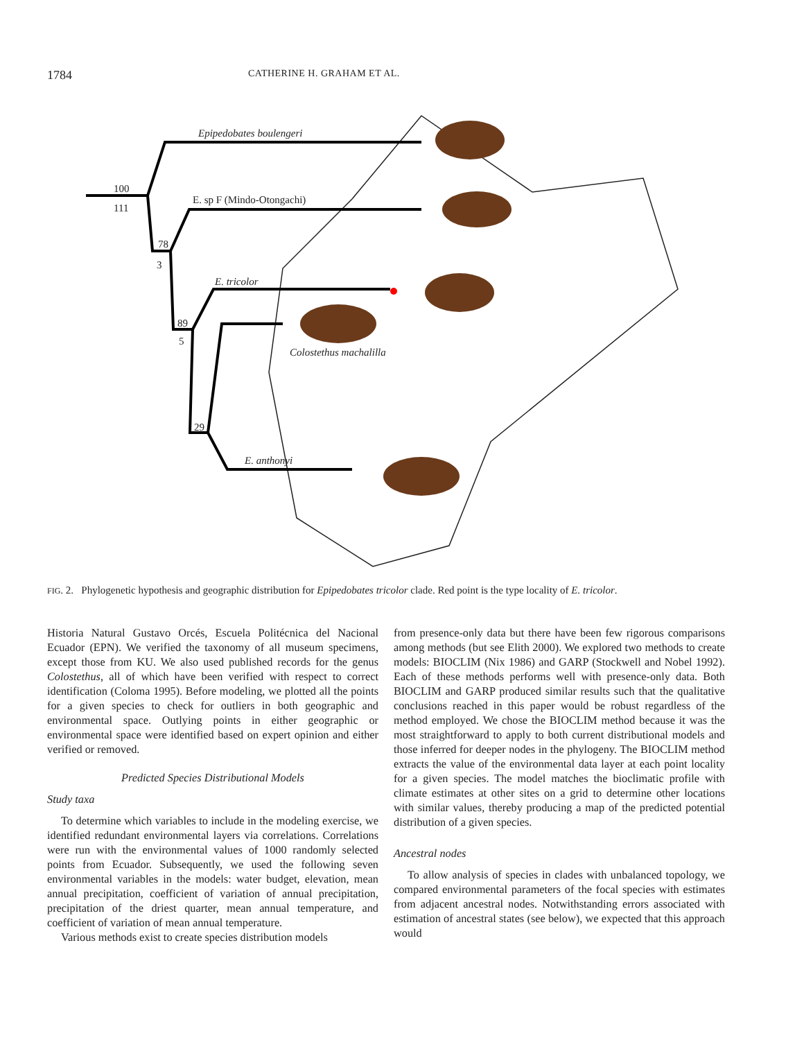1784 CATHERINE H. GRAHAM ET AL.
Epipedobates boulengeri
E. sp F (Mindo-Otongachi)
E. tricolor
Colostethus machalilla
E. anthonyi
100
111
78
3
89
5
29
FIG. 2. Phylogenetic hypothesis and geographic distribution for Epipedobates tricolor clade. Red point is the type locality of E. tricolor.
Historia Natural Gustavo Orcés, Escuela Politécnica del Nacional Ecuador (EPN). We verified the taxonomy of all museum specimens, except those from KU. We also used published records for the genus Colostethus, all of which have been verified with respect to correct identification (Coloma 1995). Before modeling, we plotted all the points for a given species to check for outliers in both geographic and environmental space. Outlying points in either geographic or environmental space were identified based on expert opinion and either verified or removed.
Predicted Species Distributional Models
Study taxa
To determine which variables to include in the modeling exercise, we identified redundant environmental layers via correlations. Correlations were run with the environmental values of 1000 randomly selected points from Ecuador. Subsequently, we used the following seven environmental variables in the models: water budget, elevation, mean annual precipitation, coefficient of variation of annual precipitation, precipitation of the driest quarter, mean annual temperature, and coefficient of variation of mean annual temperature.
Various methods exist to create species distribution models
from presence-only data but there have been few rigorous comparisons among methods (but see Elith 2000). We explored two methods to create models: BIOCLIM (Nix 1986) and GARP (Stockwell and Nobel 1992). Each of these methods performs well with presence-only data. Both BIOCLIM and GARP produced similar results such that the qualitative conclusions reached in this paper would be robust regardless of the method employed. We chose the BIOCLIM method because it was the most straightforward to apply to both current distributional models and those inferred for deeper nodes in the phylogeny. The BIOCLIM method extracts the value of the environmental data layer at each point locality for a given species. The model matches the bioclimatic profile with climate estimates at other sites on a grid to determine other locations with similar values, thereby producing a map of the predicted potential distribution of a given species.
Ancestral nodes
To allow analysis of species in clades with unbalanced topology, we compared environmental parameters of the focal species with estimates from adjacent ancestral nodes. Notwithstanding errors associated with estimation of ancestral states (see below), we expected that this approach would